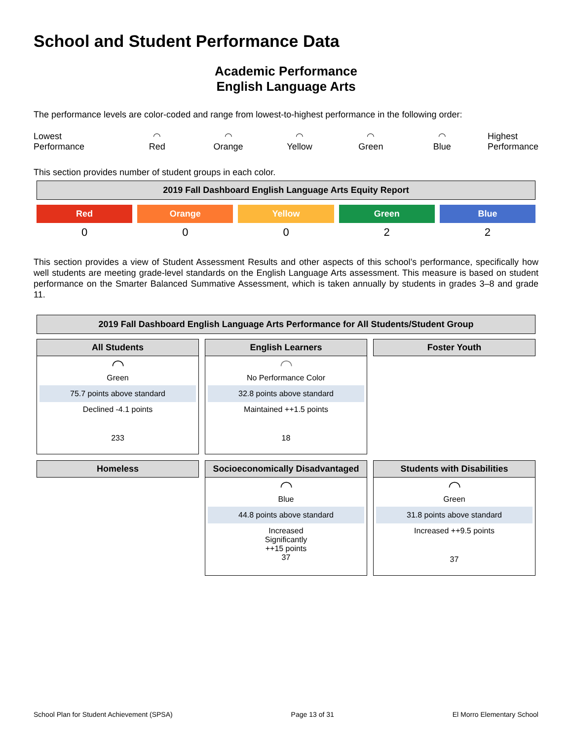School and Student Performance Data
Academic Performance
English Language Arts
The performance levels are color-coded and range from lowest-to-highest performance in the following order:
Lowest
Performance
◠
Red
◠
Orange
◠
Yellow
◠
Green
◠
Blue
Highest
Performance
This section provides number of student groups in each color.
2019 Fall Dashboard English Language Arts Equity Report
Red
0
Orange
0
Yellow
0
Green
2
Blue
2
This section provides a view of Student Assessment Results and other aspects of this school’s performance, specifically how well students are meeting grade-level standards on the English Language Arts assessment. This measure is based on student performance on the Smarter Balanced Summative Assessment, which is taken annually by students in grades 3–8 and grade 11.
2019 Fall Dashboard English Language Arts Performance for All Students/Student Group
All Students
◠
Green
75.7 points above standard
Declined -4.1 points
233
English Learners
◠
No Performance Color
32.8 points above standard
Maintained ++1.5 points
18
Foster Youth
Homeless
Socioeconomically Disadvantaged
◠
Blue
44.8 points above standard
Increased
Significantly
++15 points
37
Students with Disabilities
◠
Green
31.8 points above standard
Increased ++9.5 points
37
School Plan for Student Achievement (SPSA) Page 13 of 31 El Morro Elementary School